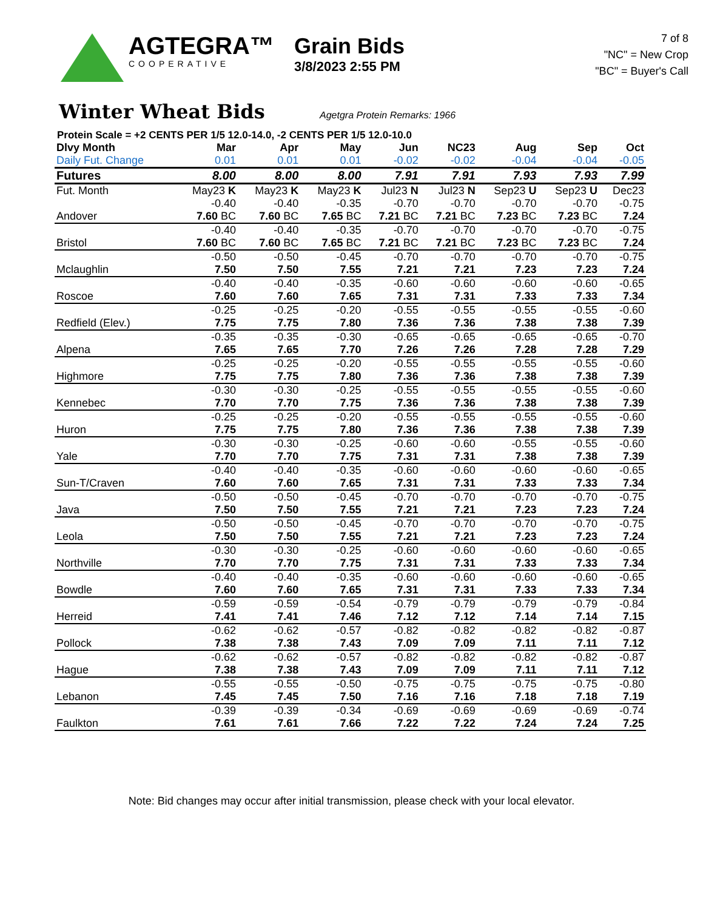AGTEGRA™
COOPERATIVE
Grain Bids
3/8/2023 2:55 PM
7 of 8
"NC" = New Crop
"BC" = Buyer's Call
Winter Wheat Bids
Agetgra Protein Remarks: 1966
Protein Scale = +2 CENTS PER 1/5 12.0-14.0, -2 CENTS PER 1/5 12.0-10.0
| Dlvy Month | Mar | Apr | May | Jun | NC23 | Aug | Sep | Oct |
| --- | --- | --- | --- | --- | --- | --- | --- | --- |
| Daily Fut. Change | 0.01 | 0.01 | 0.01 | -0.02 | -0.02 | -0.04 | -0.04 | -0.05 |
| Futures | 8.00 | 8.00 | 8.00 | 7.91 | 7.91 | 7.93 | 7.93 | 7.99 |
| Fut. Month | May23 K | May23 K | May23 K | Jul23 N | Jul23 N | Sep23 U | Sep23 U | Dec23 |
| | -0.40 | -0.40 | -0.35 | -0.70 | -0.70 | -0.70 | -0.70 | -0.75 |
| Andover | 7.60 BC | 7.60 BC | 7.65 BC | 7.21 BC | 7.21 BC | 7.23 BC | 7.23 BC | 7.24 |
| | -0.40 | -0.40 | -0.35 | -0.70 | -0.70 | -0.70 | -0.70 | -0.75 |
| Bristol | 7.60 BC | 7.60 BC | 7.65 BC | 7.21 BC | 7.21 BC | 7.23 BC | 7.23 BC | 7.24 |
| | -0.50 | -0.50 | -0.45 | -0.70 | -0.70 | -0.70 | -0.70 | -0.75 |
| Mclaughlin | 7.50 | 7.50 | 7.55 | 7.21 | 7.21 | 7.23 | 7.23 | 7.24 |
| | -0.40 | -0.40 | -0.35 | -0.60 | -0.60 | -0.60 | -0.60 | -0.65 |
| Roscoe | 7.60 | 7.60 | 7.65 | 7.31 | 7.31 | 7.33 | 7.33 | 7.34 |
| | -0.25 | -0.25 | -0.20 | -0.55 | -0.55 | -0.55 | -0.55 | -0.60 |
| Redfield (Elev.) | 7.75 | 7.75 | 7.80 | 7.36 | 7.36 | 7.38 | 7.38 | 7.39 |
| | -0.35 | -0.35 | -0.30 | -0.65 | -0.65 | -0.65 | -0.65 | -0.70 |
| Alpena | 7.65 | 7.65 | 7.70 | 7.26 | 7.26 | 7.28 | 7.28 | 7.29 |
| | -0.25 | -0.25 | -0.20 | -0.55 | -0.55 | -0.55 | -0.55 | -0.60 |
| Highmore | 7.75 | 7.75 | 7.80 | 7.36 | 7.36 | 7.38 | 7.38 | 7.39 |
| | -0.30 | -0.30 | -0.25 | -0.55 | -0.55 | -0.55 | -0.55 | -0.60 |
| Kennebec | 7.70 | 7.70 | 7.75 | 7.36 | 7.36 | 7.38 | 7.38 | 7.39 |
| | -0.25 | -0.25 | -0.20 | -0.55 | -0.55 | -0.55 | -0.55 | -0.60 |
| Huron | 7.75 | 7.75 | 7.80 | 7.36 | 7.36 | 7.38 | 7.38 | 7.39 |
| | -0.30 | -0.30 | -0.25 | -0.60 | -0.60 | -0.55 | -0.55 | -0.60 |
| Yale | 7.70 | 7.70 | 7.75 | 7.31 | 7.31 | 7.38 | 7.38 | 7.39 |
| | -0.40 | -0.40 | -0.35 | -0.60 | -0.60 | -0.60 | -0.60 | -0.65 |
| Sun-T/Craven | 7.60 | 7.60 | 7.65 | 7.31 | 7.31 | 7.33 | 7.33 | 7.34 |
| | -0.50 | -0.50 | -0.45 | -0.70 | -0.70 | -0.70 | -0.70 | -0.75 |
| Java | 7.50 | 7.50 | 7.55 | 7.21 | 7.21 | 7.23 | 7.23 | 7.24 |
| | -0.50 | -0.50 | -0.45 | -0.70 | -0.70 | -0.70 | -0.70 | -0.75 |
| Leola | 7.50 | 7.50 | 7.55 | 7.21 | 7.21 | 7.23 | 7.23 | 7.24 |
| | -0.30 | -0.30 | -0.25 | -0.60 | -0.60 | -0.60 | -0.60 | -0.65 |
| Northville | 7.70 | 7.70 | 7.75 | 7.31 | 7.31 | 7.33 | 7.33 | 7.34 |
| | -0.40 | -0.40 | -0.35 | -0.60 | -0.60 | -0.60 | -0.60 | -0.65 |
| Bowdle | 7.60 | 7.60 | 7.65 | 7.31 | 7.31 | 7.33 | 7.33 | 7.34 |
| | -0.59 | -0.59 | -0.54 | -0.79 | -0.79 | -0.79 | -0.79 | -0.84 |
| Herreid | 7.41 | 7.41 | 7.46 | 7.12 | 7.12 | 7.14 | 7.14 | 7.15 |
| | -0.62 | -0.62 | -0.57 | -0.82 | -0.82 | -0.82 | -0.82 | -0.87 |
| Pollock | 7.38 | 7.38 | 7.43 | 7.09 | 7.09 | 7.11 | 7.11 | 7.12 |
| | -0.62 | -0.62 | -0.57 | -0.82 | -0.82 | -0.82 | -0.82 | -0.87 |
| Hague | 7.38 | 7.38 | 7.43 | 7.09 | 7.09 | 7.11 | 7.11 | 7.12 |
| | -0.55 | -0.55 | -0.50 | -0.75 | -0.75 | -0.75 | -0.75 | -0.80 |
| Lebanon | 7.45 | 7.45 | 7.50 | 7.16 | 7.16 | 7.18 | 7.18 | 7.19 |
| | -0.39 | -0.39 | -0.34 | -0.69 | -0.69 | -0.69 | -0.69 | -0.74 |
| Faulkton | 7.61 | 7.61 | 7.66 | 7.22 | 7.22 | 7.24 | 7.24 | 7.25 |
Note: Bid changes may occur after initial transmission, please check with your local elevator.